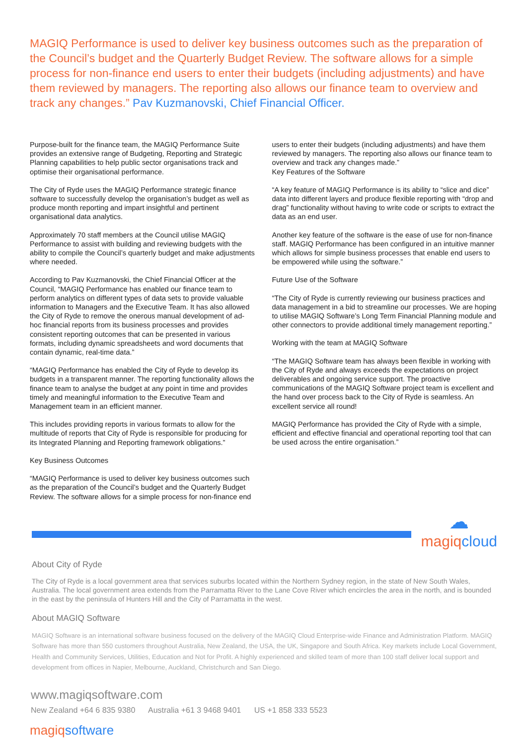MAGIQ Performance is used to deliver key business outcomes such as the preparation of the Council’s budget and the Quarterly Budget Review. The software allows for a simple process for non-finance end users to enter their budgets (including adjustments) and have them reviewed by managers. The reporting also allows our finance team to overview and track any changes.” Pav Kuzmanovski, Chief Financial Officer.
Purpose-built for the finance team, the MAGIQ Performance Suite provides an extensive range of Budgeting, Reporting and Strategic Planning capabilities to help public sector organisations track and optimise their organisational performance.
The City of Ryde uses the MAGIQ Performance strategic finance software to successfully develop the organisation’s budget as well as produce month reporting and impart insightful and pertinent organisational data analytics.
Approximately 70 staff members at the Council utilise MAGIQ Performance to assist with building and reviewing budgets with the ability to compile the Council’s quarterly budget and make adjustments where needed.
According to Pav Kuzmanovski, the Chief Financial Officer at the Council, “MAGIQ Performance has enabled our finance team to perform analytics on different types of data sets to provide valuable information to Managers and the Executive Team. It has also allowed the City of Ryde to remove the onerous manual development of ad-hoc financial reports from its business processes and provides consistent reporting outcomes that can be presented in various formats, including dynamic spreadsheets and word documents that contain dynamic, real-time data.”
“MAGIQ Performance has enabled the City of Ryde to develop its budgets in a transparent manner. The reporting functionality allows the finance team to analyse the budget at any point in time and provides timely and meaningful information to the Executive Team and Management team in an efficient manner.
This includes providing reports in various formats to allow for the multitude of reports that City of Ryde is responsible for producing for its Integrated Planning and Reporting framework obligations.”
Key Business Outcomes
“MAGIQ Performance is used to deliver key business outcomes such as the preparation of the Council’s budget and the Quarterly Budget Review. The software allows for a simple process for non-finance end
users to enter their budgets (including adjustments) and have them reviewed by managers. The reporting also allows our finance team to overview and track any changes made.”
Key Features of the Software
“A key feature of MAGIQ Performance is its ability to “slice and dice” data into different layers and produce flexible reporting with “drop and drag” functionality without having to write code or scripts to extract the data as an end user.
Another key feature of the software is the ease of use for non-finance staff. MAGIQ Performance has been configured in an intuitive manner which allows for simple business processes that enable end users to be empowered while using the software.”
Future Use of the Software
“The City of Ryde is currently reviewing our business practices and data management in a bid to streamline our processes. We are hoping to utilise MAGIQ Software’s Long Term Financial Planning module and other connectors to provide additional timely management reporting.”
Working with the team at MAGIQ Software
“The MAGIQ Software team has always been flexible in working with the City of Ryde and always exceeds the expectations on project deliverables and ongoing service support. The proactive communications of the MAGIQ Software project team is excellent and the hand over process back to the City of Ryde is seamless. An excellent service all round!
MAGIQ Performance has provided the City of Ryde with a simple, efficient and effective financial and operational reporting tool that can be used across the entire organisation.”
☁
magiqcloud
About City of Ryde
The City of Ryde is a local government area that services suburbs located within the Northern Sydney region, in the state of New South Wales, Australia. The local government area extends from the Parramatta River to the Lane Cove River which encircles the area in the north, and is bounded in the east by the peninsula of Hunters Hill and the City of Parramatta in the west.
About MAGIQ Software
MAGIQ Software is an international software business focused on the delivery of the MAGIQ Cloud Enterprise-wide Finance and Administration Platform. MAGIQ Software has more than 550 customers throughout Australia, New Zealand, the USA, the UK, Singapore and South Africa. Key markets include Local Government, Health and Community Services, Utilities, Education and Not for Profit. A highly experienced and skilled team of more than 100 staff deliver local support and development from offices in Napier, Melbourne, Auckland, Christchurch and San Diego.
www.magiqsoftware.com
New Zealand +64 6 835 9380 Australia +61 3 9468 9401 US +1 858 333 5523
magiqsoftware